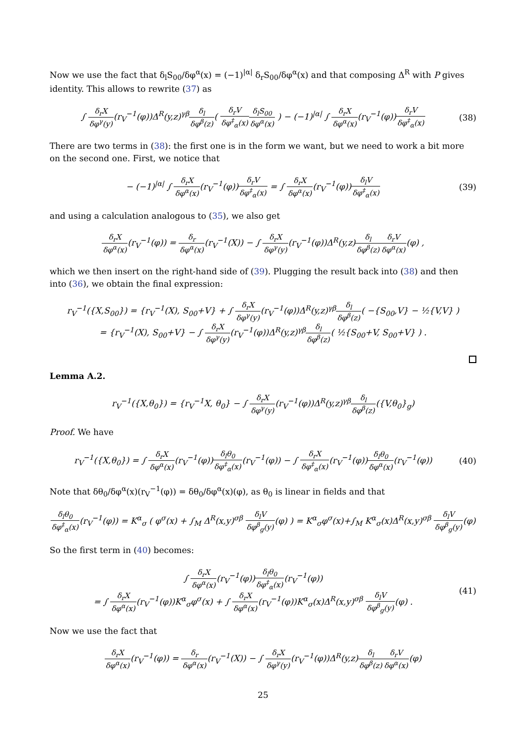Now we use the fact that δ<sub>l</sub>S<sub>00</sub>/δφ<sup>α</sup>(x) = (−1)<sup>|α|</sup> δ<sub>r</sub>S<sub>00</sub>/δφ<sup>α</sup>(x) and that composing Δ<sup>R</sup> with P gives identity. This allows to rewrite (37) as
∫ δ<sub>r</sub>X δφ<sup>γ</sup>(y)(r<sub>V</sub><sup>−1</sup>(φ))Δ<sup>R</sup>(y,z)<sup>γβ</sup>δ<sub>l</sub> δφ<sup>β</sup>(z)( δ<sub>r</sub>V δφ<sup>‡</sup><sub>α</sub>(x) δ<sub>l</sub>S<sub>00</sub> δφ<sup>α</sup>(x) ) − (−1)<sup>|α|</sup> ∫ δ<sub>r</sub>X δφ<sup>α</sup>(x)(r<sub>V</sub><sup>−1</sup>(φ))δ<sub>r</sub>V δφ<sup>‡</sup><sub>α</sub>(x)
(38)
There are two terms in (38): the first one is in the form we want, but we need to work a bit more on the second one. First, we notice that
− (−1)<sup>|α|</sup> ∫ δ<sub>r</sub>X δφ<sup>α</sup>(x)(r<sub>V</sub><sup>−1</sup>(φ))δ<sub>r</sub>V δφ<sup>‡</sup><sub>α</sub>(x) = ∫ δ<sub>r</sub>X δφ<sup>α</sup>(x)(r<sub>V</sub><sup>−1</sup>(φ))δ<sub>l</sub>V δφ<sup>‡</sup><sub>α</sub>(x)
(39)
and using a calculation analogous to (35), we also get
δ<sub>r</sub>X δφ<sup>α</sup>(x)(r<sub>V</sub><sup>−1</sup>(φ)) = δ<sub>r</sub> δφ<sup>α</sup>(x)(r<sub>V</sub><sup>−1</sup>(X)) − ∫ δ<sub>r</sub>X δφ<sup>γ</sup>(y)(r<sub>V</sub><sup>−1</sup>(φ))Δ<sup>R</sup>(y,z)δ<sub>l</sub> δφ<sup>β</sup>(z) δ<sub>r</sub>V δφ<sup>α</sup>(x)(φ) ,
which we then insert on the right-hand side of (39). Plugging the result back into (38) and then into (36), we obtain the final expression:
r<sub>V</sub><sup>−1</sup>({X,S<sub>00</sub>}) = {r<sub>V</sub><sup>−1</sup>(X), S<sub>00</sub>+V} + ∫ δ<sub>r</sub>X δφ<sup>γ</sup>(y)(r<sub>V</sub><sup>−1</sup>(φ))Δ<sup>R</sup>(y,z)<sup>γβ</sup>δ<sub>l</sub> δφ<sup>β</sup>(z)( −{S<sub>00</sub>,V} − ½{V,V} )
= {r<sub>V</sub><sup>−1</sup>(X), S<sub>00</sub>+V} − ∫ δ<sub>r</sub>X δφ<sup>γ</sup>(y)(r<sub>V</sub><sup>−1</sup>(φ))Δ<sup>R</sup>(y,z)<sup>γβ</sup>δ<sub>l</sub> δφ<sup>β</sup>(z)( ½{S<sub>00</sub>+V, S<sub>00</sub>+V} ) .
Lemma A.2.
r<sub>V</sub><sup>−1</sup>({X,θ<sub>0</sub>}) = {r<sub>V</sub><sup>−1</sup>X, θ<sub>0</sub>} − ∫ δ<sub>r</sub>X δφ<sup>γ</sup>(y)(r<sub>V</sub><sup>−1</sup>(φ))Δ<sup>R</sup>(y,z)<sup>γβ</sup>δ<sub>l</sub> δφ<sup>β</sup>(z)({V,θ<sub>0</sub>}<sub>g</sub>)
Proof. We have
r<sub>V</sub><sup>−1</sup>({X,θ<sub>0</sub>}) = ∫ δ<sub>r</sub>X δφ<sup>α</sup>(x)(r<sub>V</sub><sup>−1</sup>(φ))δ<sub>l</sub>θ<sub>0</sub> δφ<sup>‡</sup><sub>α</sub>(x)(r<sub>V</sub><sup>−1</sup>(φ)) − ∫ δ<sub>r</sub>X δφ<sup>‡</sup><sub>α</sub>(x)(r<sub>V</sub><sup>−1</sup>(φ))δ<sub>l</sub>θ<sub>0</sub> δφ<sup>α</sup>(x)(r<sub>V</sub><sup>−1</sup>(φ))
(40)
Note that δθ<sub>0</sub>/δφ<sup>α</sup>(x)(r<sub>V</sub><sup>−1</sup>(φ)) = δθ<sub>0</sub>/δφ<sup>α</sup>(x)(φ), as θ<sub>0</sub> is linear in fields and that
δ<sub>l</sub>θ<sub>0</sub> δφ<sup>‡</sup><sub>α</sub>(x)(r<sub>V</sub><sup>−1</sup>(φ)) = K<sup>α</sup><sub>σ</sub> ( φ<sup>σ</sup>(x) + ∫<sub>M</sub> Δ<sup>R</sup>(x,y)<sup>σβ</sup> δ<sub>l</sub>V δφ<sup>β</sup><sub>g</sub>(y)(φ) ) = K<sup>α</sup><sub>σ</sub>φ<sup>σ</sup>(x)+∫<sub>M</sub> K<sup>α</sup><sub>σ</sub>(x)Δ<sup>R</sup>(x,y)<sup>σβ</sup> δ<sub>l</sub>V δφ<sup>β</sup><sub>g</sub>(y)(φ)
So the first term in (40) becomes:
∫ δ<sub>r</sub>X δφ<sup>α</sup>(x)(r<sub>V</sub><sup>−1</sup>(φ))δ<sub>l</sub>θ<sub>0</sub> δφ<sup>‡</sup><sub>α</sub>(x)(r<sub>V</sub><sup>−1</sup>(φ))
= ∫ δ<sub>r</sub>X δφ<sup>α</sup>(x)(r<sub>V</sub><sup>−1</sup>(φ))K<sup>α</sup><sub>σ</sub>φ<sup>σ</sup>(x) + ∫ δ<sub>r</sub>X δφ<sup>α</sup>(x)(r<sub>V</sub><sup>−1</sup>(φ))K<sup>α</sup><sub>σ</sub>(x)Δ<sup>R</sup>(x,y)<sup>σβ</sup> δ<sub>l</sub>V δφ<sup>β</sup><sub>g</sub>(y)(φ) .
(41)
Now we use the fact that
δ<sub>r</sub>X δφ<sup>α</sup>(x)(r<sub>V</sub><sup>−1</sup>(φ)) = δ<sub>r</sub> δφ<sup>α</sup>(x)(r<sub>V</sub><sup>−1</sup>(X)) − ∫ δ<sub>r</sub>X δφ<sup>γ</sup>(y)(r<sub>V</sub><sup>−1</sup>(φ))Δ<sup>R</sup>(y,z)δ<sub>l</sub> δφ<sup>β</sup>(z) δ<sub>r</sub>V δφ<sup>α</sup>(x)(φ)
25